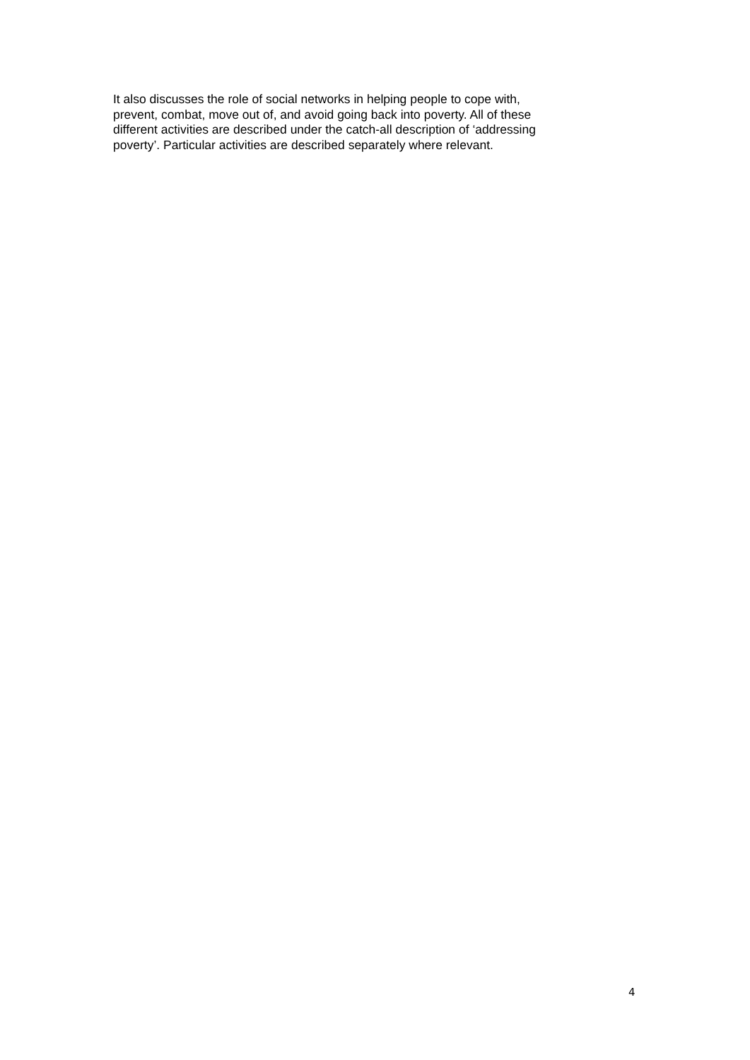It also discusses the role of social networks in helping people to cope with,
prevent, combat, move out of, and avoid going back into poverty. All of these
different activities are described under the catch-all description of ‘addressing
poverty’. Particular activities are described separately where relevant.
4